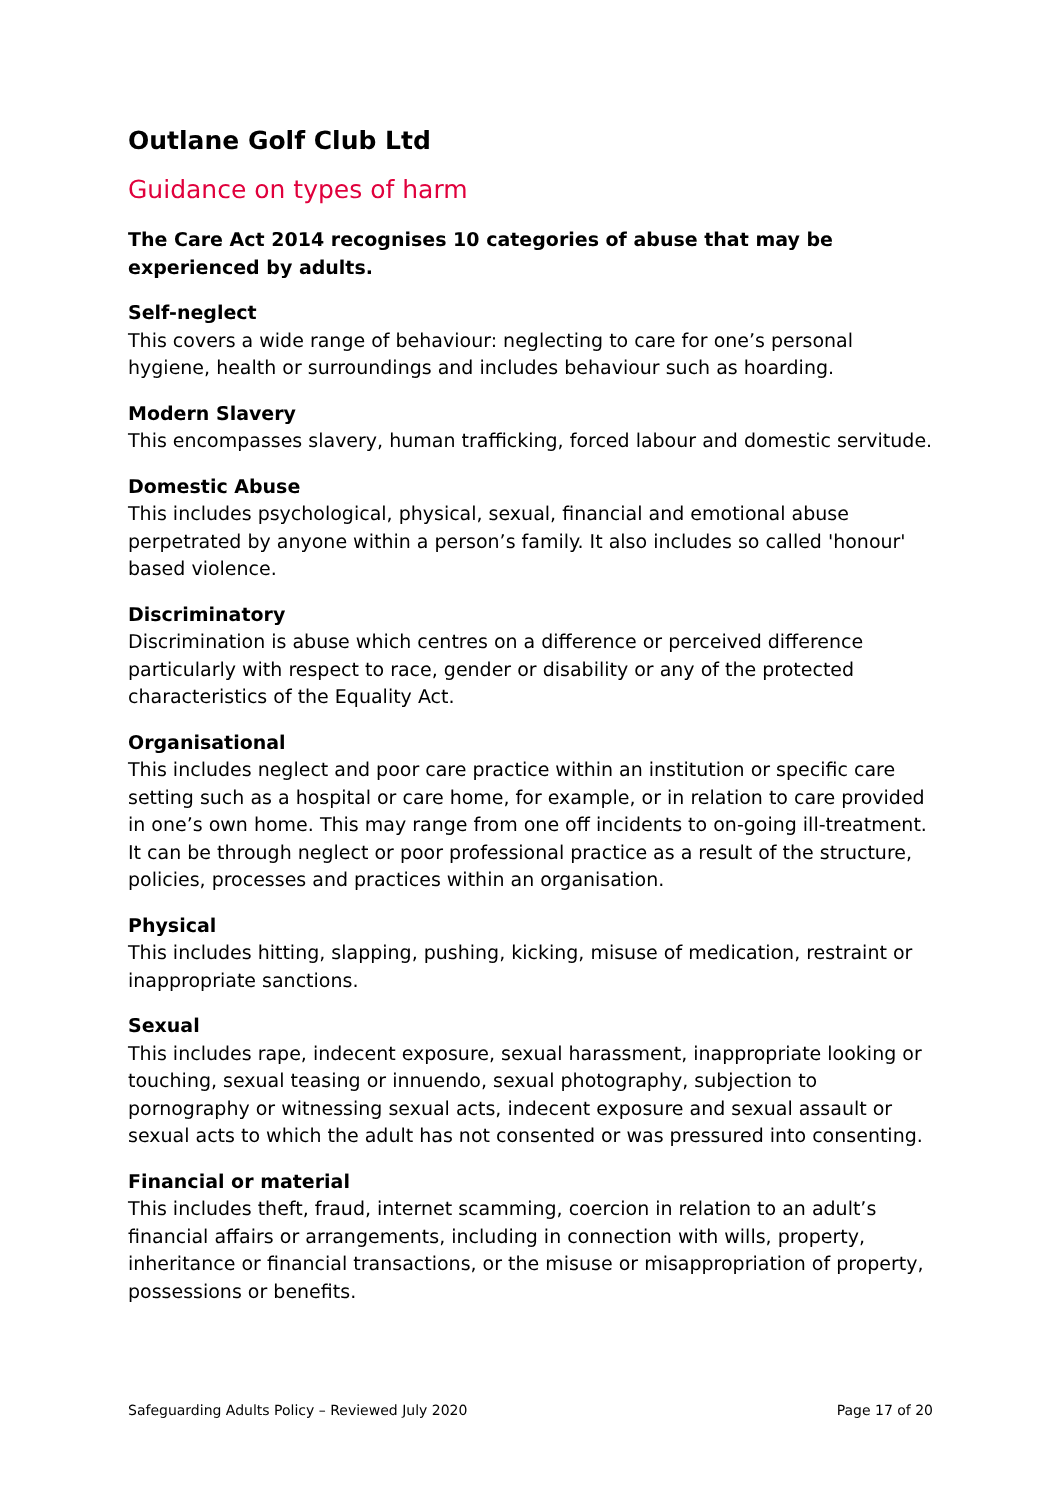Outlane Golf Club Ltd
Guidance on types of harm
The Care Act 2014 recognises 10 categories of abuse that may be experienced by adults.
Self-neglect
This covers a wide range of behaviour: neglecting to care for one’s personal hygiene, health or surroundings and includes behaviour such as hoarding.
Modern Slavery
This encompasses slavery, human trafficking, forced labour and domestic servitude.
Domestic Abuse
This includes psychological, physical, sexual, financial and emotional abuse perpetrated by anyone within a person’s family. It also includes so called 'honour' based violence.
Discriminatory
Discrimination is abuse which centres on a difference or perceived difference particularly with respect to race, gender or disability or any of the protected characteristics of the Equality Act.
Organisational
This includes neglect and poor care practice within an institution or specific care setting such as a hospital or care home, for example, or in relation to care provided in one’s own home. This may range from one off incidents to on-going ill-treatment. It can be through neglect or poor professional practice as a result of the structure, policies, processes and practices within an organisation.
Physical
This includes hitting, slapping, pushing, kicking, misuse of medication, restraint or inappropriate sanctions.
Sexual
This includes rape, indecent exposure, sexual harassment, inappropriate looking or touching, sexual teasing or innuendo, sexual photography, subjection to pornography or witnessing sexual acts, indecent exposure and sexual assault or sexual acts to which the adult has not consented or was pressured into consenting.
Financial or material
This includes theft, fraud, internet scamming, coercion in relation to an adult’s financial affairs or arrangements, including in connection with wills, property, inheritance or financial transactions, or the misuse or misappropriation of property, possessions or benefits.
Safeguarding Adults Policy – Reviewed July 2020 Page 17 of 20